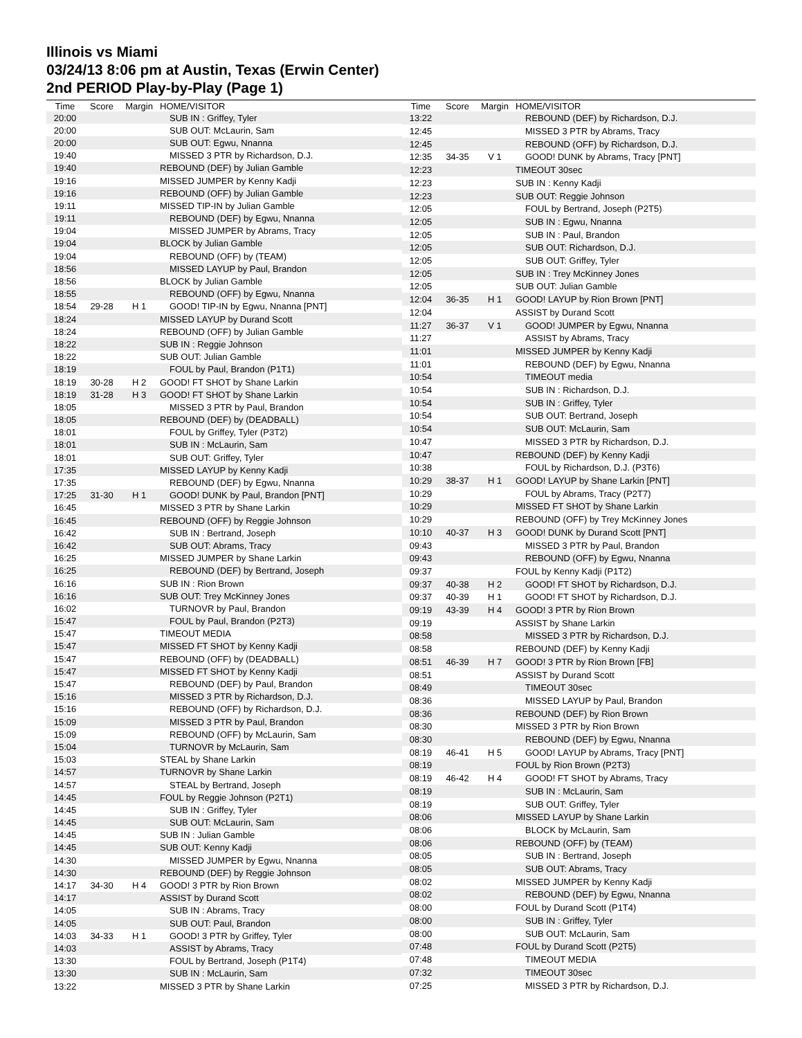Illinois vs Miami
03/24/13 8:06 pm at Austin, Texas (Erwin Center)
2nd PERIOD Play-by-Play (Page 1)
| Time | Score | Margin | HOME/VISITOR |
| --- | --- | --- | --- |
| 20:00 | | | SUB IN : Griffey, Tyler |
| 20:00 | | | SUB OUT: McLaurin, Sam |
| 20:00 | | | SUB OUT: Egwu, Nnanna |
| 19:40 | | | MISSED 3 PTR by Richardson, D.J. |
| 19:40 | | | REBOUND (DEF) by Julian Gamble |
| 19:16 | | | MISSED JUMPER by Kenny Kadji |
| 19:16 | | | REBOUND (OFF) by Julian Gamble |
| 19:11 | | | MISSED TIP-IN by Julian Gamble |
| 19:11 | | | REBOUND (DEF) by Egwu, Nnanna |
| 19:04 | | | MISSED JUMPER by Abrams, Tracy |
| 19:04 | | | BLOCK by Julian Gamble |
| 19:04 | | | REBOUND (OFF) by (TEAM) |
| 18:56 | | | MISSED LAYUP by Paul, Brandon |
| 18:56 | | | BLOCK by Julian Gamble |
| 18:55 | | | REBOUND (OFF) by Egwu, Nnanna |
| 18:54 | 29-28 | H 1 | GOOD! TIP-IN by Egwu, Nnanna [PNT] |
| 18:24 | | | MISSED LAYUP by Durand Scott |
| 18:24 | | | REBOUND (OFF) by Julian Gamble |
| 18:22 | | | SUB IN : Reggie Johnson |
| 18:22 | | | SUB OUT: Julian Gamble |
| 18:19 | | | FOUL by Paul, Brandon (P1T1) |
| 18:19 | 30-28 | H 2 | GOOD! FT SHOT by Shane Larkin |
| 18:19 | 31-28 | H 3 | GOOD! FT SHOT by Shane Larkin |
| 18:05 | | | MISSED 3 PTR by Paul, Brandon |
| 18:05 | | | REBOUND (DEF) by (DEADBALL) |
| 18:01 | | | FOUL by Griffey, Tyler (P3T2) |
| 18:01 | | | SUB IN : McLaurin, Sam |
| 18:01 | | | SUB OUT: Griffey, Tyler |
| 17:35 | | | MISSED LAYUP by Kenny Kadji |
| 17:35 | | | REBOUND (DEF) by Egwu, Nnanna |
| 17:25 | 31-30 | H 1 | GOOD! DUNK by Paul, Brandon [PNT] |
| 16:45 | | | MISSED 3 PTR by Shane Larkin |
| 16:45 | | | REBOUND (OFF) by Reggie Johnson |
| 16:42 | | | SUB IN : Bertrand, Joseph |
| 16:42 | | | SUB OUT: Abrams, Tracy |
| 16:25 | | | MISSED JUMPER by Shane Larkin |
| 16:25 | | | REBOUND (DEF) by Bertrand, Joseph |
| 16:16 | | | SUB IN : Rion Brown |
| 16:16 | | | SUB OUT: Trey McKinney Jones |
| 16:02 | | | TURNOVR by Paul, Brandon |
| 15:47 | | | FOUL by Paul, Brandon (P2T3) |
| 15:47 | | | TIMEOUT MEDIA |
| 15:47 | | | MISSED FT SHOT by Kenny Kadji |
| 15:47 | | | REBOUND (OFF) by (DEADBALL) |
| 15:47 | | | MISSED FT SHOT by Kenny Kadji |
| 15:47 | | | REBOUND (DEF) by Paul, Brandon |
| 15:16 | | | MISSED 3 PTR by Richardson, D.J. |
| 15:16 | | | REBOUND (OFF) by Richardson, D.J. |
| 15:09 | | | MISSED 3 PTR by Paul, Brandon |
| 15:09 | | | REBOUND (OFF) by McLaurin, Sam |
| 15:04 | | | TURNOVR by McLaurin, Sam |
| 15:03 | | | STEAL by Shane Larkin |
| 14:57 | | | TURNOVR by Shane Larkin |
| 14:57 | | | STEAL by Bertrand, Joseph |
| 14:45 | | | FOUL by Reggie Johnson (P2T1) |
| 14:45 | | | SUB IN : Griffey, Tyler |
| 14:45 | | | SUB OUT: McLaurin, Sam |
| 14:45 | | | SUB IN : Julian Gamble |
| 14:45 | | | SUB OUT: Kenny Kadji |
| 14:30 | | | MISSED JUMPER by Egwu, Nnanna |
| 14:30 | | | REBOUND (DEF) by Reggie Johnson |
| 14:17 | 34-30 | H 4 | GOOD! 3 PTR by Rion Brown |
| 14:17 | | | ASSIST by Durand Scott |
| 14:05 | | | SUB IN : Abrams, Tracy |
| 14:05 | | | SUB OUT: Paul, Brandon |
| 14:03 | 34-33 | H 1 | GOOD! 3 PTR by Griffey, Tyler |
| 14:03 | | | ASSIST by Abrams, Tracy |
| 13:30 | | | FOUL by Bertrand, Joseph (P1T4) |
| 13:30 | | | SUB IN : McLaurin, Sam |
| 13:22 | | | MISSED 3 PTR by Shane Larkin |
| Time | Score | Margin | HOME/VISITOR |
| --- | --- | --- | --- |
| 13:22 | | | REBOUND (DEF) by Richardson, D.J. |
| 12:45 | | | MISSED 3 PTR by Abrams, Tracy |
| 12:45 | | | REBOUND (OFF) by Richardson, D.J. |
| 12:35 | 34-35 | V 1 | GOOD! DUNK by Abrams, Tracy [PNT] |
| 12:23 | | | TIMEOUT 30sec |
| 12:23 | | | SUB IN : Kenny Kadji |
| 12:23 | | | SUB OUT: Reggie Johnson |
| 12:05 | | | FOUL by Bertrand, Joseph (P2T5) |
| 12:05 | | | SUB IN : Egwu, Nnanna |
| 12:05 | | | SUB IN : Paul, Brandon |
| 12:05 | | | SUB OUT: Richardson, D.J. |
| 12:05 | | | SUB OUT: Griffey, Tyler |
| 12:05 | | | SUB IN : Trey McKinney Jones |
| 12:05 | | | SUB OUT: Julian Gamble |
| 12:04 | 36-35 | H 1 | GOOD! LAYUP by Rion Brown [PNT] |
| 12:04 | | | ASSIST by Durand Scott |
| 11:27 | 36-37 | V 1 | GOOD! JUMPER by Egwu, Nnanna |
| 11:27 | | | ASSIST by Abrams, Tracy |
| 11:01 | | | MISSED JUMPER by Kenny Kadji |
| 11:01 | | | REBOUND (DEF) by Egwu, Nnanna |
| 10:54 | | | TIMEOUT media |
| 10:54 | | | SUB IN : Richardson, D.J. |
| 10:54 | | | SUB IN : Griffey, Tyler |
| 10:54 | | | SUB OUT: Bertrand, Joseph |
| 10:54 | | | SUB OUT: McLaurin, Sam |
| 10:47 | | | MISSED 3 PTR by Richardson, D.J. |
| 10:47 | | | REBOUND (DEF) by Kenny Kadji |
| 10:38 | | | FOUL by Richardson, D.J. (P3T6) |
| 10:29 | 38-37 | H 1 | GOOD! LAYUP by Shane Larkin [PNT] |
| 10:29 | | | FOUL by Abrams, Tracy (P2T7) |
| 10:29 | | | MISSED FT SHOT by Shane Larkin |
| 10:29 | | | REBOUND (OFF) by Trey McKinney Jones |
| 10:10 | 40-37 | H 3 | GOOD! DUNK by Durand Scott [PNT] |
| 09:43 | | | MISSED 3 PTR by Paul, Brandon |
| 09:43 | | | REBOUND (OFF) by Egwu, Nnanna |
| 09:37 | | | FOUL by Kenny Kadji (P1T2) |
| 09:37 | 40-38 | H 2 | GOOD! FT SHOT by Richardson, D.J. |
| 09:37 | 40-39 | H 1 | GOOD! FT SHOT by Richardson, D.J. |
| 09:19 | 43-39 | H 4 | GOOD! 3 PTR by Rion Brown |
| 09:19 | | | ASSIST by Shane Larkin |
| 08:58 | | | MISSED 3 PTR by Richardson, D.J. |
| 08:58 | | | REBOUND (DEF) by Kenny Kadji |
| 08:51 | 46-39 | H 7 | GOOD! 3 PTR by Rion Brown [FB] |
| 08:51 | | | ASSIST by Durand Scott |
| 08:49 | | | TIMEOUT 30sec |
| 08:36 | | | MISSED LAYUP by Paul, Brandon |
| 08:36 | | | REBOUND (DEF) by Rion Brown |
| 08:30 | | | MISSED 3 PTR by Rion Brown |
| 08:30 | | | REBOUND (DEF) by Egwu, Nnanna |
| 08:19 | 46-41 | H 5 | GOOD! LAYUP by Abrams, Tracy [PNT] |
| 08:19 | | | FOUL by Rion Brown (P2T3) |
| 08:19 | 46-42 | H 4 | GOOD! FT SHOT by Abrams, Tracy |
| 08:19 | | | SUB IN : McLaurin, Sam |
| 08:19 | | | SUB OUT: Griffey, Tyler |
| 08:06 | | | MISSED LAYUP by Shane Larkin |
| 08:06 | | | BLOCK by McLaurin, Sam |
| 08:06 | | | REBOUND (OFF) by (TEAM) |
| 08:05 | | | SUB IN : Bertrand, Joseph |
| 08:05 | | | SUB OUT: Abrams, Tracy |
| 08:02 | | | MISSED JUMPER by Kenny Kadji |
| 08:02 | | | REBOUND (DEF) by Egwu, Nnanna |
| 08:00 | | | FOUL by Durand Scott (P1T4) |
| 08:00 | | | SUB IN : Griffey, Tyler |
| 08:00 | | | SUB OUT: McLaurin, Sam |
| 07:48 | | | FOUL by Durand Scott (P2T5) |
| 07:48 | | | TIMEOUT MEDIA |
| 07:32 | | | TIMEOUT 30sec |
| 07:25 | | | MISSED 3 PTR by Richardson, D.J. |